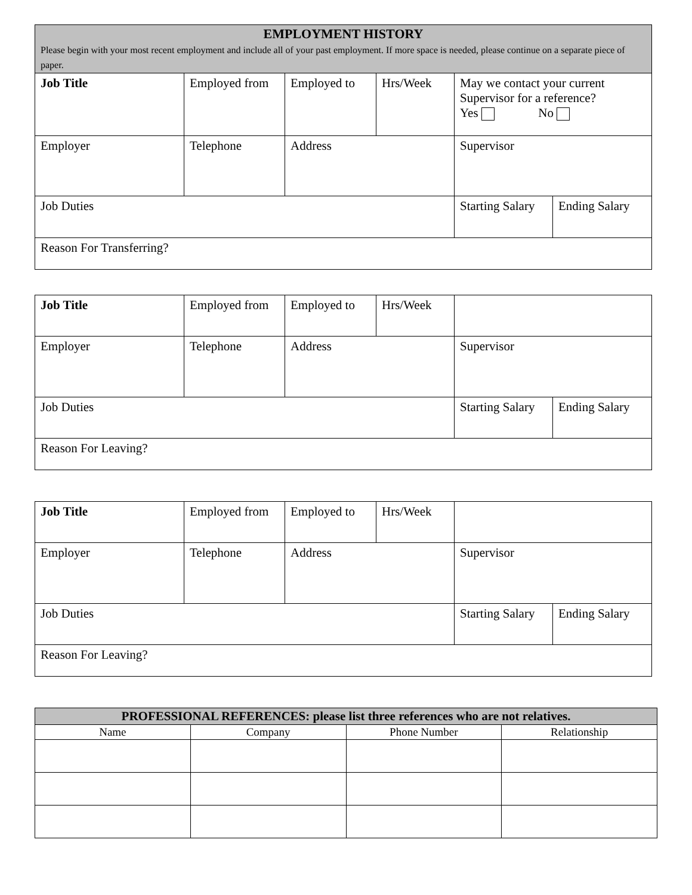| EMPLOYMENT HISTORY Please begin with your most recent employment and include all of your past employment. If more space is needed, please continue on a separate piece of paper. | | | | | |
| Job Title | Employed from | Employed to | Hrs/Week | May we contact your current Supervisor for a reference? Yes No | |
| Employer | Telephone | Address | | Supervisor | |
| Job Duties | | | | Starting Salary | Ending Salary |
| Reason For Transferring? | | | | | |
| Job Title | Employed from | Employed to | Hrs/Week | | |
| Employer | Telephone | Address | | Supervisor | |
| Job Duties | | | | Starting Salary | Ending Salary |
| Reason For Leaving? | | | | | |
| Job Title | Employed from | Employed to | Hrs/Week | | |
| Employer | Telephone | Address | | Supervisor | |
| Job Duties | | | | Starting Salary | Ending Salary |
| Reason For Leaving? | | | | | |
| PROFESSIONAL REFERENCES: please list three references who are not relatives. | | | |
| --- | --- | --- | --- |
| Name | Company | Phone Number | Relationship |